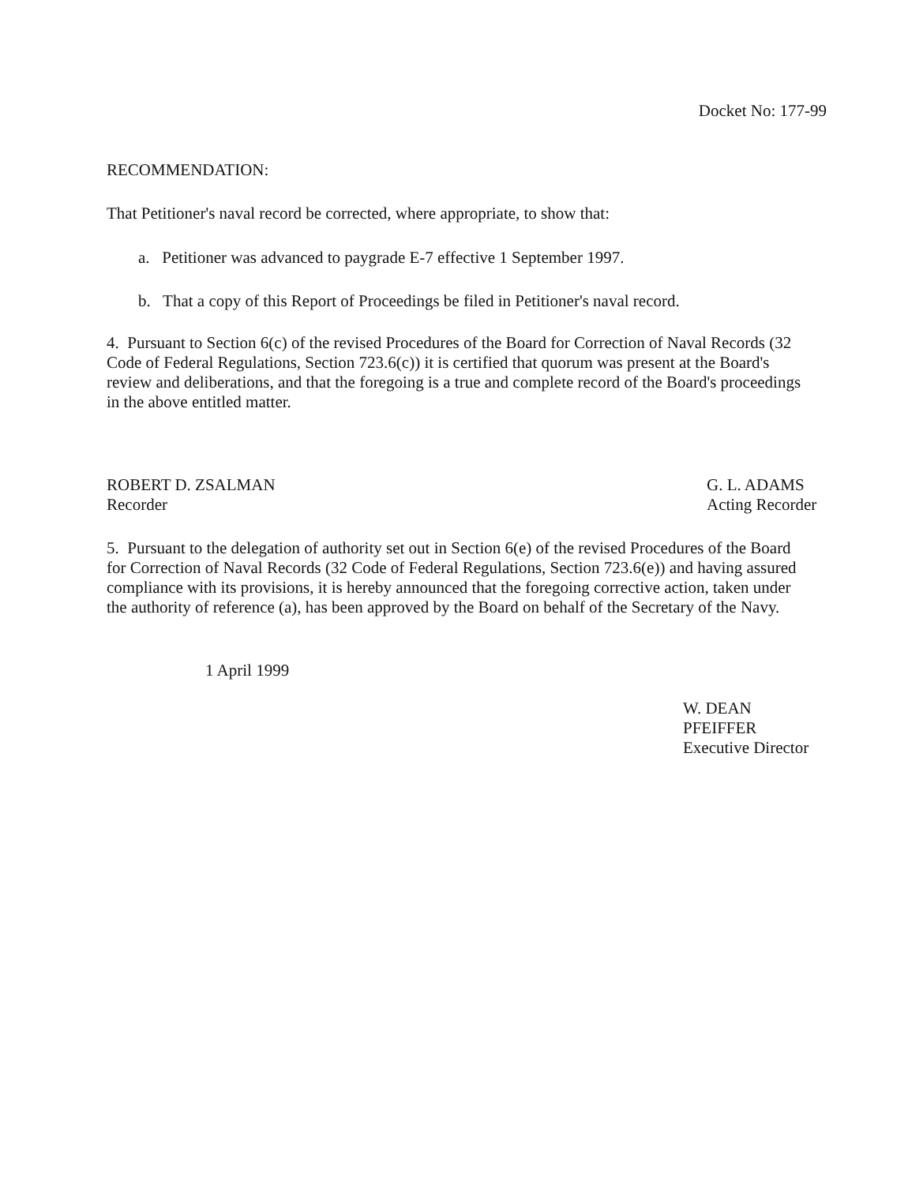Docket No: 177-99
RECOMMENDATION:
That Petitioner's naval record be corrected, where appropriate, to show that:
a. Petitioner was advanced to paygrade E-7 effective 1 September 1997.
b. That a copy of this Report of Proceedings be filed in Petitioner's naval record.
4. Pursuant to Section 6(c) of the revised Procedures of the Board for Correction of Naval Records (32 Code of Federal Regulations, Section 723.6(c)) it is certified that quorum was present at the Board's review and deliberations, and that the foregoing is a true and complete record of the Board's proceedings in the above entitled matter.
ROBERT D. ZSALMAN
Recorder
G. L. ADAMS
Acting Recorder
5. Pursuant to the delegation of authority set out in Section 6(e) of the revised Procedures of the Board for Correction of Naval Records (32 Code of Federal Regulations, Section 723.6(e)) and having assured compliance with its provisions, it is hereby announced that the foregoing corrective action, taken under the authority of reference (a), has been approved by the Board on behalf of the Secretary of the Navy.
1 April 1999
W. DEAN PFEIFFER
Executive Director